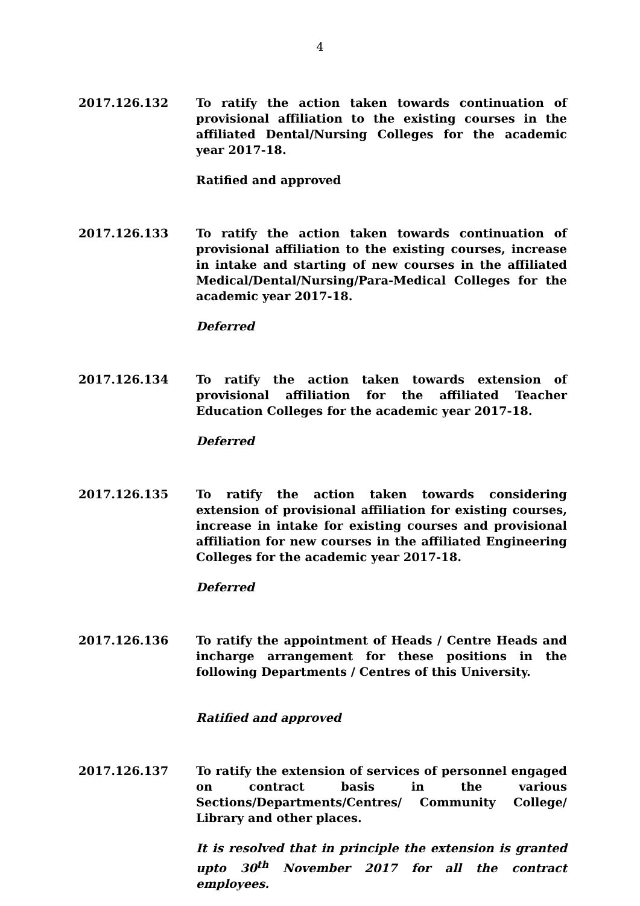4
2017.126.132 To ratify the action taken towards continuation of provisional affiliation to the existing courses in the affiliated Dental/Nursing Colleges for the academic year 2017-18.
Ratified and approved
2017.126.133 To ratify the action taken towards continuation of provisional affiliation to the existing courses, increase in intake and starting of new courses in the affiliated Medical/Dental/Nursing/Para-Medical Colleges for the academic year 2017-18.
Deferred
2017.126.134 To ratify the action taken towards extension of provisional affiliation for the affiliated Teacher Education Colleges for the academic year 2017-18.
Deferred
2017.126.135 To ratify the action taken towards considering extension of provisional affiliation for existing courses, increase in intake for existing courses and provisional affiliation for new courses in the affiliated Engineering Colleges for the academic year 2017-18.
Deferred
2017.126.136 To ratify the appointment of Heads / Centre Heads and incharge arrangement for these positions in the following Departments / Centres of this University.
Ratified and approved
2017.126.137 To ratify the extension of services of personnel engaged on contract basis in the various Sections/Departments/Centres/ Community College/ Library and other places.
It is resolved that in principle the extension is granted upto 30<sup>th</sup> November 2017 for all the contract employees.